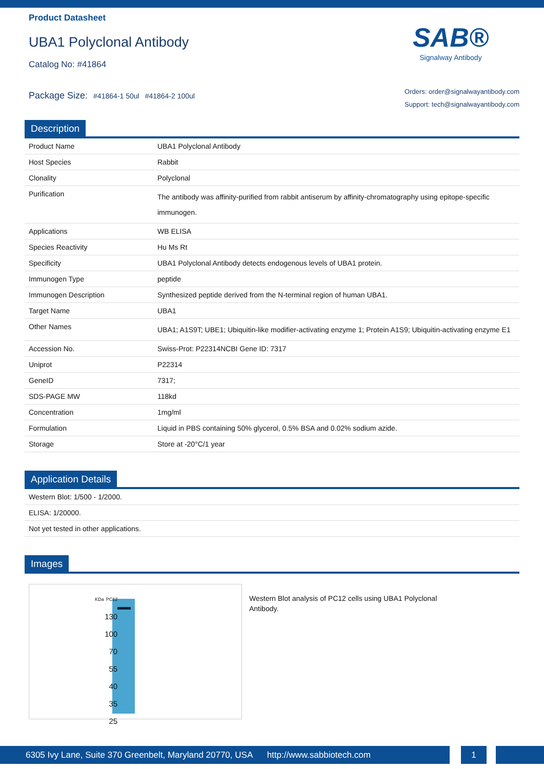Product Datasheet
UBA1 Polyclonal Antibody
Catalog No: #41864
SAB®
Signalway Antibody
Package Size: #41864-1 50ul #41864-2 100ul
Orders: order@signalwayantibody.com
Support: tech@signalwayantibody.com
Description
| Product Name | UBA1 Polyclonal Antibody |
| Host Species | Rabbit |
| Clonality | Polyclonal |
| Purification | The antibody was affinity-purified from rabbit antiserum by affinity-chromatography using epitope-specific immunogen. |
| Applications | WB ELISA |
| Species Reactivity | Hu Ms Rt |
| Specificity | UBA1 Polyclonal Antibody detects endogenous levels of UBA1 protein. |
| Immunogen Type | peptide |
| Immunogen Description | Synthesized peptide derived from the N-terminal region of human UBA1. |
| Target Name | UBA1 |
| Other Names | UBA1; A1S9T; UBE1; Ubiquitin-like modifier-activating enzyme 1; Protein A1S9; Ubiquitin-activating enzyme E1 |
| Accession No. | Swiss-Prot: P22314NCBI Gene ID: 7317 |
| Uniprot | P22314 |
| GeneID | 7317; |
| SDS-PAGE MW | 118kd |
| Concentration | 1mg/ml |
| Formulation | Liquid in PBS containing 50% glycerol, 0.5% BSA and 0.02% sodium azide. |
| Storage | Store at -20°C/1 year |
Application Details
| Western Blot: 1/500 - 1/2000. |
| ELISA: 1/20000. |
| Not yet tested in other applications. |
Images
KDa PC12
130
100
70
55
40
35
25
Western Blot analysis of PC12 cells using UBA1 Polyclonal Antibody.
6305 Ivy Lane, Suite 370 Greenbelt, Maryland 20770, USA http://www.sabbiotech.com
1